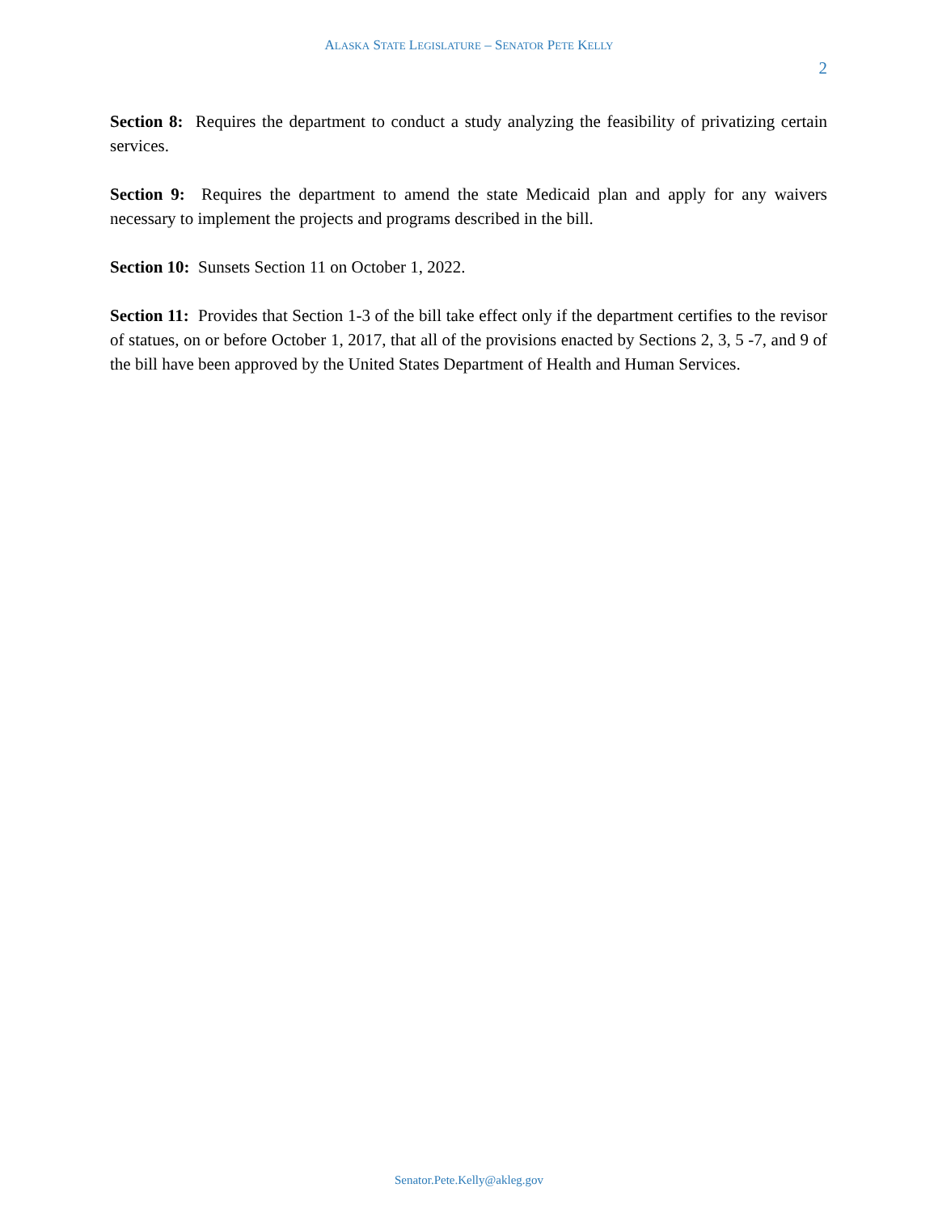ALASKA STATE LEGISLATURE – SENATOR PETE KELLY
2
Section 8: Requires the department to conduct a study analyzing the feasibility of privatizing certain services.
Section 9: Requires the department to amend the state Medicaid plan and apply for any waivers necessary to implement the projects and programs described in the bill.
Section 10: Sunsets Section 11 on October 1, 2022.
Section 11: Provides that Section 1-3 of the bill take effect only if the department certifies to the revisor of statues, on or before October 1, 2017, that all of the provisions enacted by Sections 2, 3, 5 -7, and 9 of the bill have been approved by the United States Department of Health and Human Services.
Senator.Pete.Kelly@akleg.gov